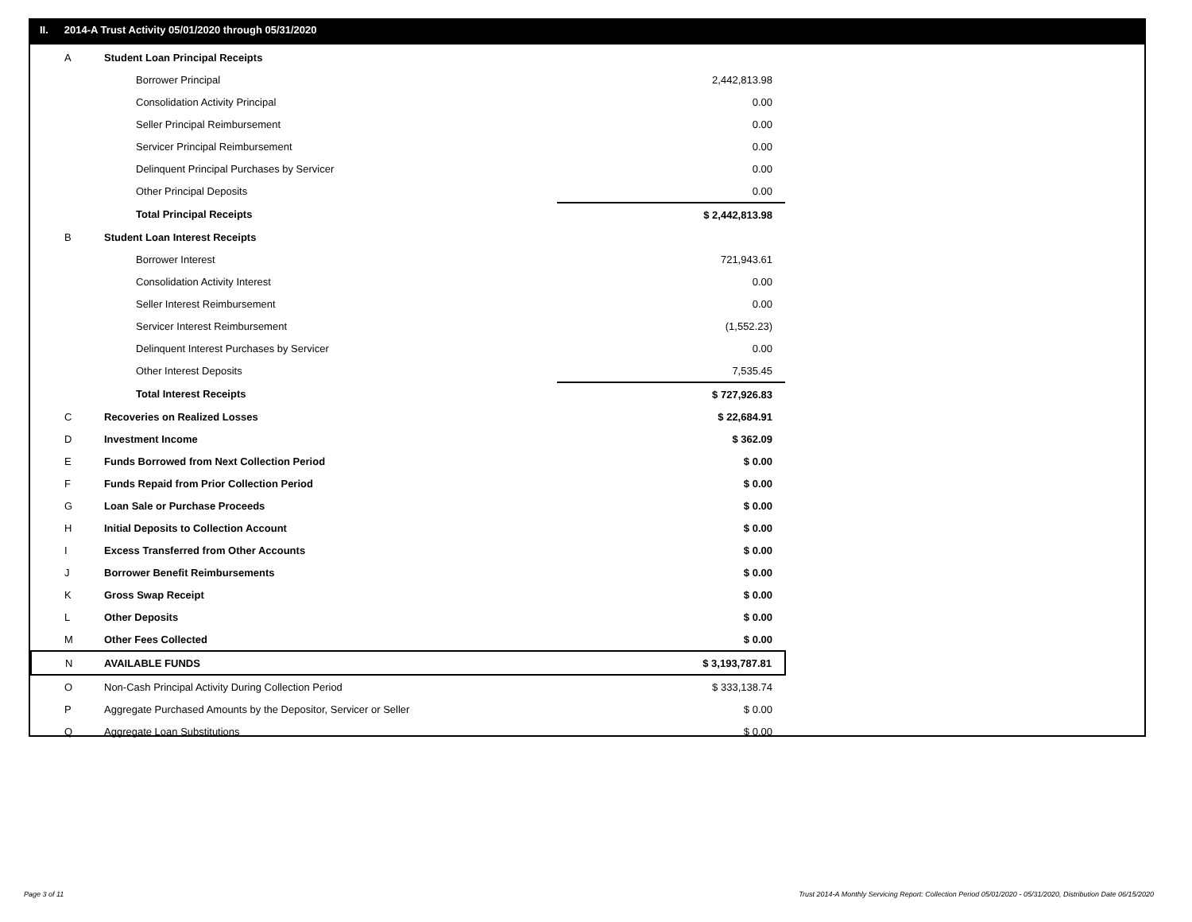II. 2014-A Trust Activity 05/01/2020 through 05/31/2020
| A | Student Loan Principal Receipts | |
| | Borrower Principal | 2,442,813.98 |
| | Consolidation Activity Principal | 0.00 |
| | Seller Principal Reimbursement | 0.00 |
| | Servicer Principal Reimbursement | 0.00 |
| | Delinquent Principal Purchases by Servicer | 0.00 |
| | Other Principal Deposits | 0.00 |
| | Total Principal Receipts | $ 2,442,813.98 |
| B | Student Loan Interest Receipts | |
| | Borrower Interest | 721,943.61 |
| | Consolidation Activity Interest | 0.00 |
| | Seller Interest Reimbursement | 0.00 |
| | Servicer Interest Reimbursement | (1,552.23) |
| | Delinquent Interest Purchases by Servicer | 0.00 |
| | Other Interest Deposits | 7,535.45 |
| | Total Interest Receipts | $ 727,926.83 |
| C | Recoveries on Realized Losses | $ 22,684.91 |
| D | Investment Income | $ 362.09 |
| E | Funds Borrowed from Next Collection Period | $ 0.00 |
| F | Funds Repaid from Prior Collection Period | $ 0.00 |
| G | Loan Sale or Purchase Proceeds | $ 0.00 |
| H | Initial Deposits to Collection Account | $ 0.00 |
| I | Excess Transferred from Other Accounts | $ 0.00 |
| J | Borrower Benefit Reimbursements | $ 0.00 |
| K | Gross Swap Receipt | $ 0.00 |
| L | Other Deposits | $ 0.00 |
| M | Other Fees Collected | $ 0.00 |
| N | AVAILABLE FUNDS | $ 3,193,787.81 |
| O | Non-Cash Principal Activity During Collection Period | $ 333,138.74 |
| P | Aggregate Purchased Amounts by the Depositor, Servicer or Seller | $ 0.00 |
| Q | Aggregate Loan Substitutions | $ 0.00 |
Page 3 of 11
Trust 2014-A Monthly Servicing Report: Collection Period 05/01/2020 - 05/31/2020, Distribution Date 06/15/2020